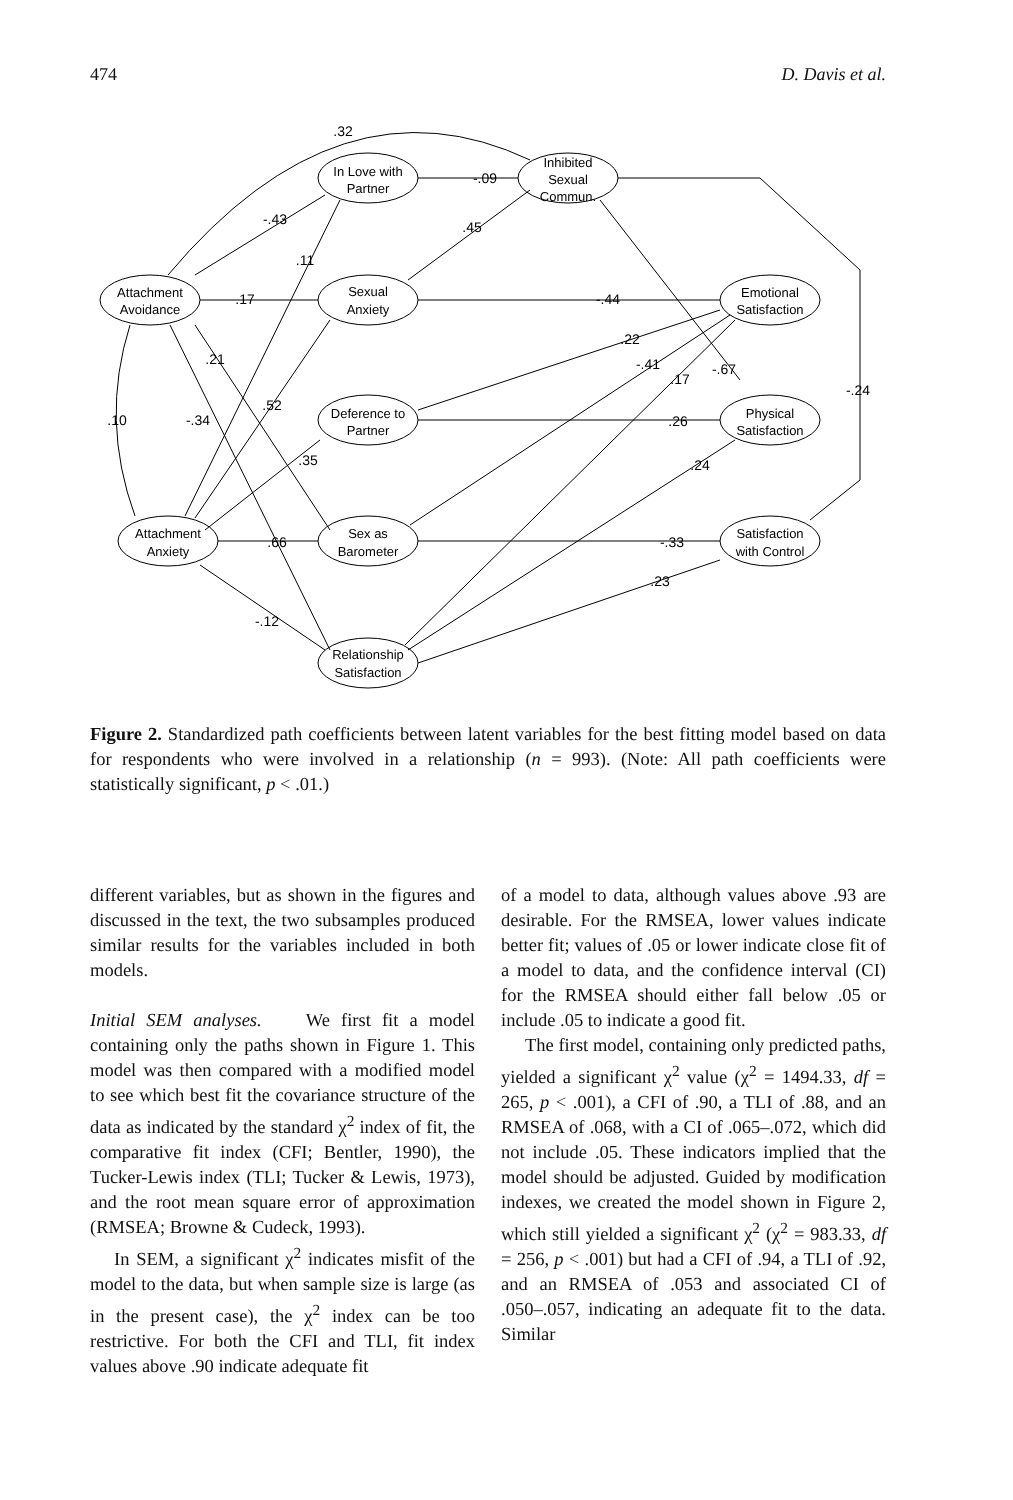474 D. Davis et al.
Attachment
Avoidance
Attachment
Anxiety
In Love with
Partner
Sexual
Anxiety
Deference to
Partner
Sex as
Barometer
Relationship
Satisfaction
Inhibited
Sexual
Commun.
Emotional
Satisfaction
Physical
Satisfaction
Satisfaction
with Control
.32
-.09
-.43
.11
.45
.17
-.44
.21
.22
-.41
.17
-.67
-.24
.10
-.34
.52
.26
.35
.24
.66
-.33
.23
-.12
Figure 2. Standardized path coefficients between latent variables for the best fitting model based on data for respondents who were involved in a relationship (n = 993). (Note: All path coefficients were statistically significant, p < .01.)
different variables, but as shown in the figures and discussed in the text, the two subsamples produced similar results for the variables included in both models.
Initial SEM analyses. We first fit a model containing only the paths shown in Figure 1. This model was then compared with a modified model to see which best fit the covariance structure of the data as indicated by the standard χ<sup>2</sup> index of fit, the comparative fit index (CFI; Bentler, 1990), the Tucker-Lewis index (TLI; Tucker & Lewis, 1973), and the root mean square error of approximation (RMSEA; Browne & Cudeck, 1993).
In SEM, a significant χ<sup>2</sup> indicates misfit of the model to the data, but when sample size is large (as in the present case), the χ<sup>2</sup> index can be too restrictive. For both the CFI and TLI, fit index values above .90 indicate adequate fit
of a model to data, although values above .93 are desirable. For the RMSEA, lower values indicate better fit; values of .05 or lower indicate close fit of a model to data, and the confidence interval (CI) for the RMSEA should either fall below .05 or include .05 to indicate a good fit.
The first model, containing only predicted paths, yielded a significant χ<sup>2</sup> value (χ<sup>2</sup> = 1494.33, df = 265, p < .001), a CFI of .90, a TLI of .88, and an RMSEA of .068, with a CI of .065–.072, which did not include .05. These indicators implied that the model should be adjusted. Guided by modification indexes, we created the model shown in Figure 2, which still yielded a significant χ<sup>2</sup> (χ<sup>2</sup> = 983.33, df = 256, p < .001) but had a CFI of .94, a TLI of .92, and an RMSEA of .053 and associated CI of .050–.057, indicating an adequate fit to the data. Similar